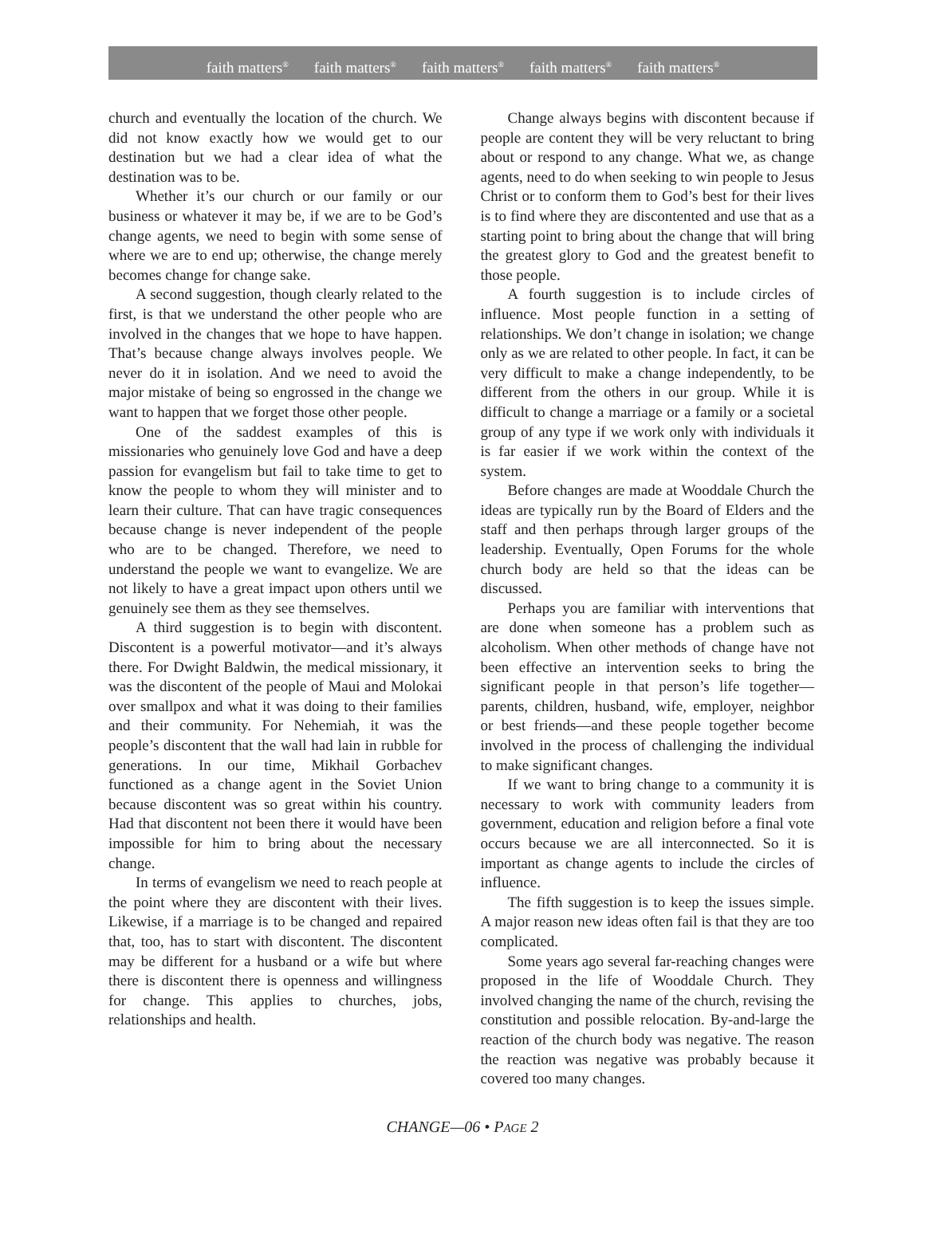faith matters<sup>®</sup> faith matters<sup>®</sup> faith matters<sup>®</sup> faith matters<sup>®</sup> faith matters<sup>®</sup>
church and eventually the location of the church. We did not know exactly how we would get to our destination but we had a clear idea of what the destination was to be.
Whether it’s our church or our family or our business or whatever it may be, if we are to be God’s change agents, we need to begin with some sense of where we are to end up; otherwise, the change merely becomes change for change sake.
A second suggestion, though clearly related to the first, is that we understand the other people who are involved in the changes that we hope to have happen. That’s because change always involves people. We never do it in isolation. And we need to avoid the major mistake of being so engrossed in the change we want to happen that we forget those other people.
One of the saddest examples of this is missionaries who genuinely love God and have a deep passion for evangelism but fail to take time to get to know the people to whom they will minister and to learn their culture. That can have tragic consequences because change is never independent of the people who are to be changed. Therefore, we need to understand the people we want to evangelize. We are not likely to have a great impact upon others until we genuinely see them as they see themselves.
A third suggestion is to begin with discontent. Discontent is a powerful motivator—and it’s always there. For Dwight Baldwin, the medical missionary, it was the discontent of the people of Maui and Molokai over smallpox and what it was doing to their families and their community. For Nehemiah, it was the people’s discontent that the wall had lain in rubble for generations. In our time, Mikhail Gorbachev functioned as a change agent in the Soviet Union because discontent was so great within his country. Had that discontent not been there it would have been impossible for him to bring about the necessary change.
In terms of evangelism we need to reach people at the point where they are discontent with their lives. Likewise, if a marriage is to be changed and repaired that, too, has to start with discontent. The discontent may be different for a husband or a wife but where there is discontent there is openness and willingness for change. This applies to churches, jobs, relationships and health.
Change always begins with discontent because if people are content they will be very reluctant to bring about or respond to any change. What we, as change agents, need to do when seeking to win people to Jesus Christ or to conform them to God’s best for their lives is to find where they are discontented and use that as a starting point to bring about the change that will bring the greatest glory to God and the greatest benefit to those people.
A fourth suggestion is to include circles of influence. Most people function in a setting of relationships. We don’t change in isolation; we change only as we are related to other people. In fact, it can be very difficult to make a change independently, to be different from the others in our group. While it is difficult to change a marriage or a family or a societal group of any type if we work only with individuals it is far easier if we work within the context of the system.
Before changes are made at Wooddale Church the ideas are typically run by the Board of Elders and the staff and then perhaps through larger groups of the leadership. Eventually, Open Forums for the whole church body are held so that the ideas can be discussed.
Perhaps you are familiar with interventions that are done when someone has a problem such as alcoholism. When other methods of change have not been effective an intervention seeks to bring the significant people in that person’s life together—parents, children, husband, wife, employer, neighbor or best friends—and these people together become involved in the process of challenging the individual to make significant changes.
If we want to bring change to a community it is necessary to work with community leaders from government, education and religion before a final vote occurs because we are all interconnected. So it is important as change agents to include the circles of influence.
The fifth suggestion is to keep the issues simple. A major reason new ideas often fail is that they are too complicated.
Some years ago several far-reaching changes were proposed in the life of Wooddale Church. They involved changing the name of the church, revising the constitution and possible relocation. By-and-large the reaction of the church body was negative. The reason the reaction was negative was probably because it covered too many changes.
CHANGE—06 • PAGE 2